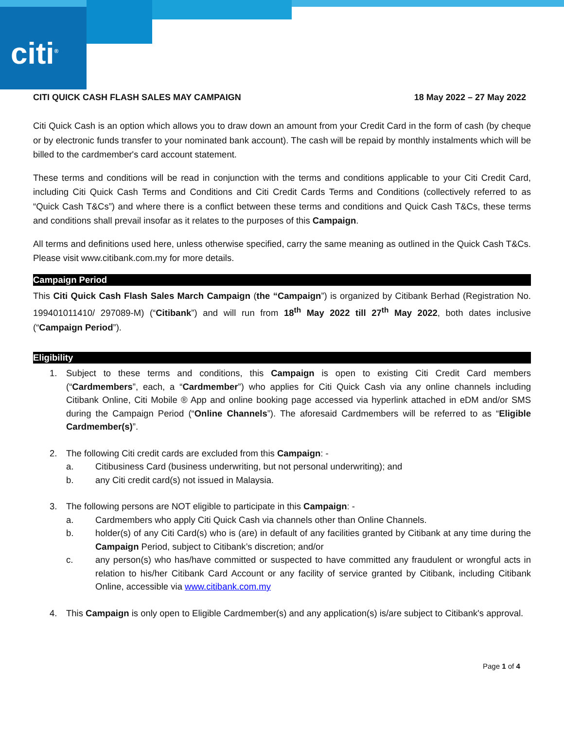citi<sup>®</sup>
CITI QUICK CASH FLASH SALES MAY CAMPAIGN 18 May 2022 – 27 May 2022
Citi Quick Cash is an option which allows you to draw down an amount from your Credit Card in the form of cash (by cheque or by electronic funds transfer to your nominated bank account). The cash will be repaid by monthly instalments which will be billed to the cardmember's card account statement.
These terms and conditions will be read in conjunction with the terms and conditions applicable to your Citi Credit Card, including Citi Quick Cash Terms and Conditions and Citi Credit Cards Terms and Conditions (collectively referred to as “Quick Cash T&Cs”) and where there is a conflict between these terms and conditions and Quick Cash T&Cs, these terms and conditions shall prevail insofar as it relates to the purposes of this Campaign.
All terms and definitions used here, unless otherwise specified, carry the same meaning as outlined in the Quick Cash T&Cs. Please visit www.citibank.com.my for more details.
Campaign Period
This Citi Quick Cash Flash Sales March Campaign (the “Campaign”) is organized by Citibank Berhad (Registration No. 199401011410/ 297089-M) (“Citibank”) and will run from 18<sup>th</sup> May 2022 till 27<sup>th</sup> May 2022, both dates inclusive (“Campaign Period”).
Eligibility
1. Subject to these terms and conditions, this Campaign is open to existing Citi Credit Card members (“Cardmembers”, each, a “Cardmember”) who applies for Citi Quick Cash via any online channels including Citibank Online, Citi Mobile ® App and online booking page accessed via hyperlink attached in eDM and/or SMS during the Campaign Period (“Online Channels”). The aforesaid Cardmembers will be referred to as “Eligible Cardmember(s)”.
2. The following Citi credit cards are excluded from this Campaign: -
a. Citibusiness Card (business underwriting, but not personal underwriting); and
b. any Citi credit card(s) not issued in Malaysia.
3. The following persons are NOT eligible to participate in this Campaign: -
a. Cardmembers who apply Citi Quick Cash via channels other than Online Channels.
b. holder(s) of any Citi Card(s) who is (are) in default of any facilities granted by Citibank at any time during the Campaign Period, subject to Citibank’s discretion; and/or
c. any person(s) who has/have committed or suspected to have committed any fraudulent or wrongful acts in relation to his/her Citibank Card Account or any facility of service granted by Citibank, including Citibank Online, accessible via www.citibank.com.my
4. This Campaign is only open to Eligible Cardmember(s) and any application(s) is/are subject to Citibank's approval.
Page 1 of 4